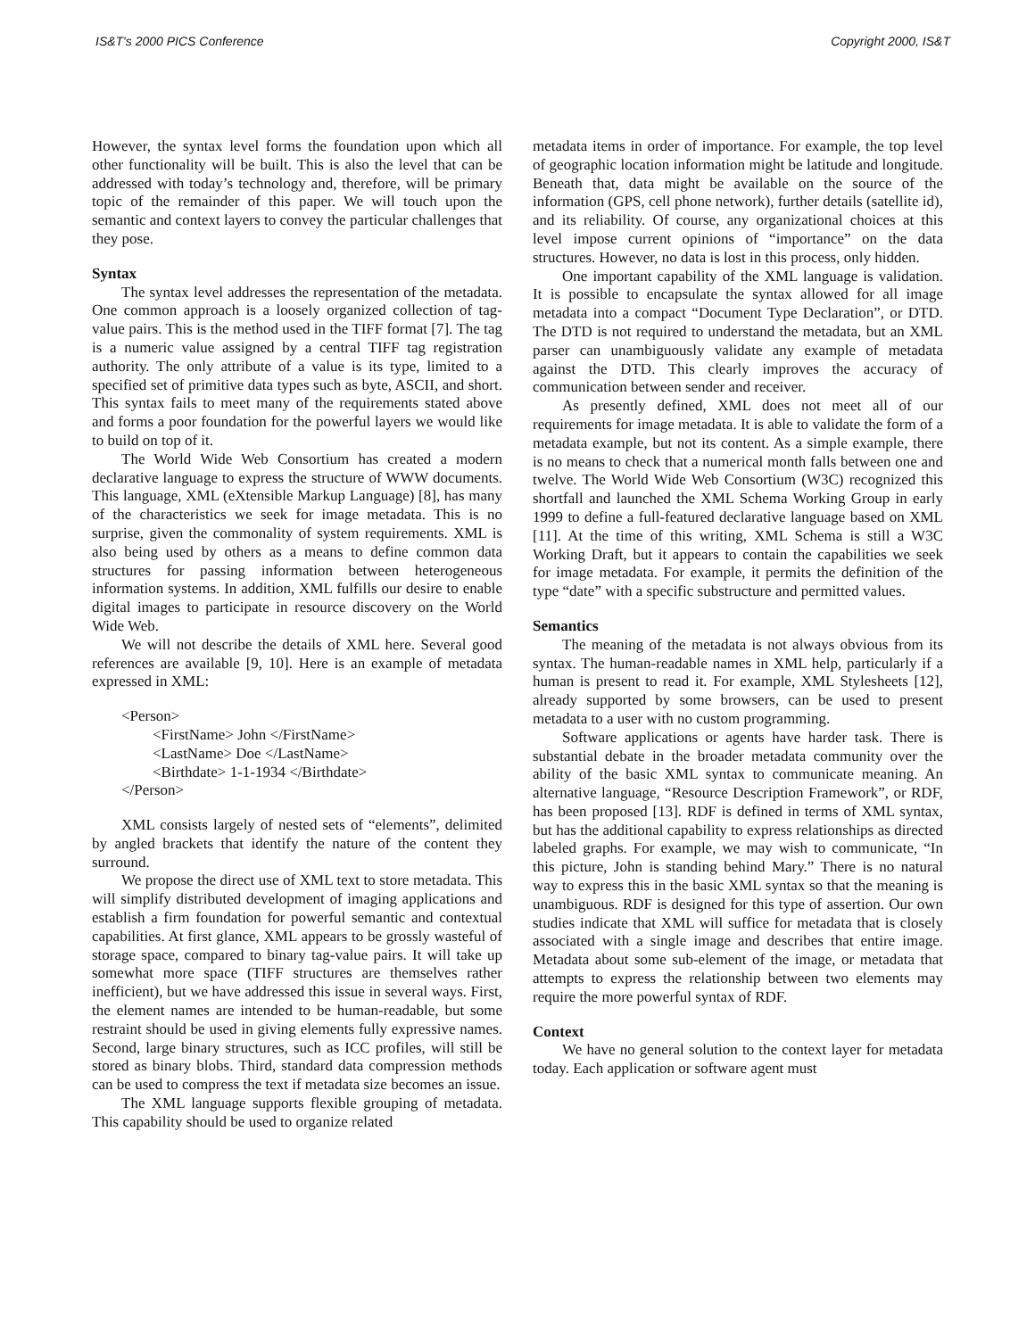IS&T's 2000 PICS Conference Copyright 2000, IS&T
However, the syntax level forms the foundation upon which all other functionality will be built. This is also the level that can be addressed with today’s technology and, therefore, will be primary topic of the remainder of this paper. We will touch upon the semantic and context layers to convey the particular challenges that they pose.
Syntax
The syntax level addresses the representation of the metadata. One common approach is a loosely organized collection of tag-value pairs. This is the method used in the TIFF format [7]. The tag is a numeric value assigned by a central TIFF tag registration authority. The only attribute of a value is its type, limited to a specified set of primitive data types such as byte, ASCII, and short. This syntax fails to meet many of the requirements stated above and forms a poor foundation for the powerful layers we would like to build on top of it.
The World Wide Web Consortium has created a modern declarative language to express the structure of WWW documents. This language, XML (eXtensible Markup Language) [8], has many of the characteristics we seek for image metadata. This is no surprise, given the commonality of system requirements. XML is also being used by others as a means to define common data structures for passing information between heterogeneous information systems. In addition, XML fulfills our desire to enable digital images to participate in resource discovery on the World Wide Web.
We will not describe the details of XML here. Several good references are available [9, 10]. Here is an example of metadata expressed in XML:
<Person>
<FirstName> John </FirstName>
<LastName> Doe </LastName>
<Birthdate> 1-1-1934 </Birthdate>
</Person>
XML consists largely of nested sets of “elements”, delimited by angled brackets that identify the nature of the content they surround.
We propose the direct use of XML text to store metadata. This will simplify distributed development of imaging applications and establish a firm foundation for powerful semantic and contextual capabilities. At first glance, XML appears to be grossly wasteful of storage space, compared to binary tag-value pairs. It will take up somewhat more space (TIFF structures are themselves rather inefficient), but we have addressed this issue in several ways. First, the element names are intended to be human-readable, but some restraint should be used in giving elements fully expressive names. Second, large binary structures, such as ICC profiles, will still be stored as binary blobs. Third, standard data compression methods can be used to compress the text if metadata size becomes an issue.
The XML language supports flexible grouping of metadata. This capability should be used to organize related
metadata items in order of importance. For example, the top level of geographic location information might be latitude and longitude. Beneath that, data might be available on the source of the information (GPS, cell phone network), further details (satellite id), and its reliability. Of course, any organizational choices at this level impose current opinions of “importance” on the data structures. However, no data is lost in this process, only hidden.
One important capability of the XML language is validation. It is possible to encapsulate the syntax allowed for all image metadata into a compact “Document Type Declaration”, or DTD. The DTD is not required to understand the metadata, but an XML parser can unambiguously validate any example of metadata against the DTD. This clearly improves the accuracy of communication between sender and receiver.
As presently defined, XML does not meet all of our requirements for image metadata. It is able to validate the form of a metadata example, but not its content. As a simple example, there is no means to check that a numerical month falls between one and twelve. The World Wide Web Consortium (W3C) recognized this shortfall and launched the XML Schema Working Group in early 1999 to define a full-featured declarative language based on XML [11]. At the time of this writing, XML Schema is still a W3C Working Draft, but it appears to contain the capabilities we seek for image metadata. For example, it permits the definition of the type “date” with a specific substructure and permitted values.
Semantics
The meaning of the metadata is not always obvious from its syntax. The human-readable names in XML help, particularly if a human is present to read it. For example, XML Stylesheets [12], already supported by some browsers, can be used to present metadata to a user with no custom programming.
Software applications or agents have harder task. There is substantial debate in the broader metadata community over the ability of the basic XML syntax to communicate meaning. An alternative language, “Resource Description Framework”, or RDF, has been proposed [13]. RDF is defined in terms of XML syntax, but has the additional capability to express relationships as directed labeled graphs. For example, we may wish to communicate, “In this picture, John is standing behind Mary.” There is no natural way to express this in the basic XML syntax so that the meaning is unambiguous. RDF is designed for this type of assertion. Our own studies indicate that XML will suffice for metadata that is closely associated with a single image and describes that entire image. Metadata about some sub-element of the image, or metadata that attempts to express the relationship between two elements may require the more powerful syntax of RDF.
Context
We have no general solution to the context layer for metadata today. Each application or software agent must